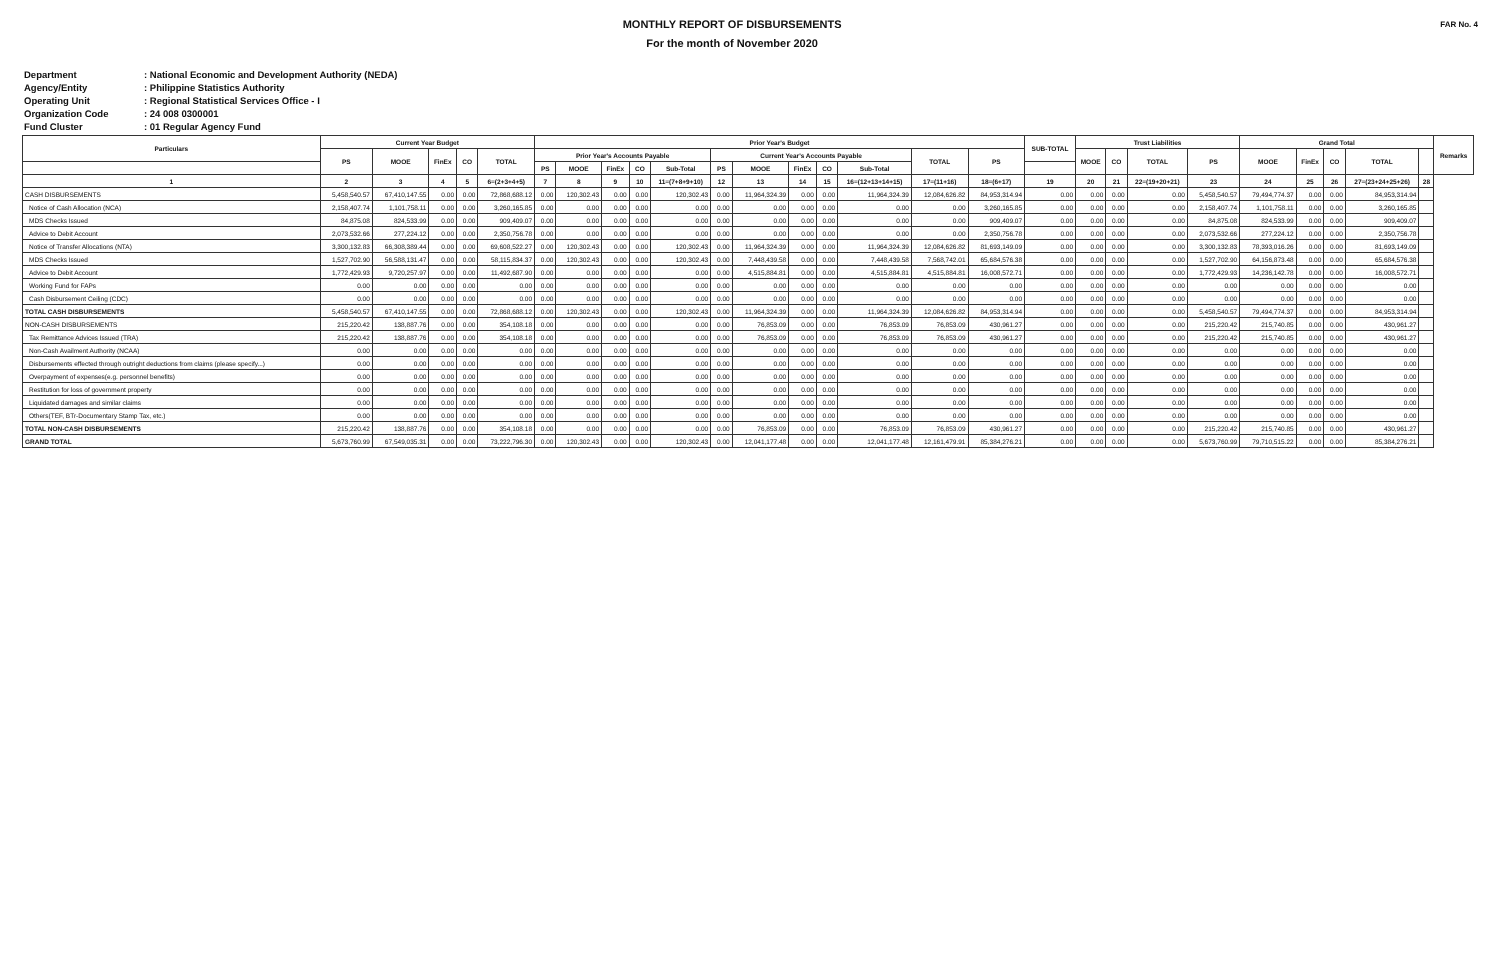MONTHLY REPORT OF DISBURSEMENTS
For the month of November 2020
FAR No. 4
Department: National Economic and Development Authority (NEDA)
Agency/Entity: Philippine Statistics Authority
Operating Unit: Regional Statistical Services Office - I
Organization Code: 24 008 0300001
Fund Cluster: 01 Regular Agency Fund
| Particulars | Current Year Budget | | | | | Prior Year's Budget | | | | | | | | | | | | SUB-TOTAL | Trust Liabilities | | | | Grand Total | | | | | Remarks |
| --- | --- | --- | --- | --- | --- | --- | --- | --- | --- | --- | --- | --- | --- | --- | --- | --- | --- | --- | --- | --- | --- | --- | --- | --- | --- | --- | --- | --- |
| | PS | MOOE | FinEx | CO | TOTAL | Prior Year's Accounts Payable | | | | | Current Year's Accounts Payable | | | | | TOTAL | PS | | MOOE | CO | TOTAL | PS | MOOE | FinEx | CO | TOTAL | | |
| | | | | | | PS | MOOE | FinEx | CO | Sub-Total | PS | MOOE | FinEx | CO | Sub-Total | | | | | | | | | | | | | |
| 1 | 2 | 3 | 4 | 5 | 6=(2+3+4+5) | 7 | 8 | 9 | 10 | 11=(7+8+9+10) | 12 | 13 | 14 | 15 | 16=(12+13+14+15) | 17=(11+16) | 18=(6+17) | 19 | 20 | 21 | 22=(19+20+21) | 23 | 24 | 25 | 26 | 27=(23+24+25+26) | 28 | |
| CASH DISBURSEMENTS | 5,458,540.57 | 67,410,147.55 | 0.00 | 0.00 | 72,868,688.12 | 0.00 | 120,302.43 | 0.00 | 0.00 | 120,302.43 | 0.00 | 11,964,324.39 | 0.00 | 0.00 | 11,964,324.39 | 12,084,626.82 | 84,953,314.94 | 0.00 | 0.00 | 0.00 | 0.00 | 5,458,540.57 | 79,494,774.37 | 0.00 | 0.00 | 84,953,314.94 | | |
| Notice of Cash Allocation (NCA) | 2,158,407.74 | 1,101,758.11 | 0.00 | 0.00 | 3,260,165.85 | 0.00 | 0.00 | 0.00 | 0.00 | 0.00 | 0.00 | 0.00 | 0.00 | 0.00 | 0.00 | 0.00 | 3,260,165.85 | 0.00 | 0.00 | 0.00 | 0.00 | 2,158,407.74 | 1,101,758.11 | 0.00 | 0.00 | 3,260,165.85 | | |
| MDS Checks Issued | 84,875.08 | 824,533.99 | 0.00 | 0.00 | 909,409.07 | 0.00 | 0.00 | 0.00 | 0.00 | 0.00 | 0.00 | 0.00 | 0.00 | 0.00 | 0.00 | 0.00 | 909,409.07 | 0.00 | 0.00 | 0.00 | 0.00 | 84,875.08 | 824,533.99 | 0.00 | 0.00 | 909,409.07 | | |
| Advice to Debit Account | 2,073,532.66 | 277,224.12 | 0.00 | 0.00 | 2,350,756.78 | 0.00 | 0.00 | 0.00 | 0.00 | 0.00 | 0.00 | 0.00 | 0.00 | 0.00 | 0.00 | 0.00 | 2,350,756.78 | 0.00 | 0.00 | 0.00 | 0.00 | 2,073,532.66 | 277,224.12 | 0.00 | 0.00 | 2,350,756.78 | | |
| Notice of Transfer Allocations (NTA) | 3,300,132.83 | 66,308,389.44 | 0.00 | 0.00 | 69,608,522.27 | 0.00 | 120,302.43 | 0.00 | 0.00 | 120,302.43 | 0.00 | 11,964,324.39 | 0.00 | 0.00 | 11,964,324.39 | 12,084,626.82 | 81,693,149.09 | 0.00 | 0.00 | 0.00 | 0.00 | 3,300,132.83 | 78,393,016.26 | 0.00 | 0.00 | 81,693,149.09 | | |
| MDS Checks Issued | 1,527,702.90 | 56,588,131.47 | 0.00 | 0.00 | 58,115,834.37 | 0.00 | 120,302.43 | 0.00 | 0.00 | 120,302.43 | 0.00 | 7,448,439.58 | 0.00 | 0.00 | 7,448,439.58 | 7,568,742.01 | 65,684,576.38 | 0.00 | 0.00 | 0.00 | 0.00 | 1,527,702.90 | 64,156,873.48 | 0.00 | 0.00 | 65,684,576.38 | | |
| Advice to Debit Account | 1,772,429.93 | 9,720,257.97 | 0.00 | 0.00 | 11,492,687.90 | 0.00 | 0.00 | 0.00 | 0.00 | 0.00 | 0.00 | 4,515,884.81 | 0.00 | 0.00 | 4,515,884.81 | 4,515,884.81 | 16,008,572.71 | 0.00 | 0.00 | 0.00 | 0.00 | 1,772,429.93 | 14,236,142.78 | 0.00 | 0.00 | 16,008,572.71 | | |
| Working Fund for FAPs | 0.00 | 0.00 | 0.00 | 0.00 | 0.00 | 0.00 | 0.00 | 0.00 | 0.00 | 0.00 | 0.00 | 0.00 | 0.00 | 0.00 | 0.00 | 0.00 | 0.00 | 0.00 | 0.00 | 0.00 | 0.00 | 0.00 | 0.00 | 0.00 | 0.00 | 0.00 | | |
| Cash Disbursement Ceiling (CDC) | 0.00 | 0.00 | 0.00 | 0.00 | 0.00 | 0.00 | 0.00 | 0.00 | 0.00 | 0.00 | 0.00 | 0.00 | 0.00 | 0.00 | 0.00 | 0.00 | 0.00 | 0.00 | 0.00 | 0.00 | 0.00 | 0.00 | 0.00 | 0.00 | 0.00 | 0.00 | | |
| TOTAL CASH DISBURSEMENTS | 5,458,540.57 | 67,410,147.55 | 0.00 | 0.00 | 72,868,688.12 | 0.00 | 120,302.43 | 0.00 | 0.00 | 120,302.43 | 0.00 | 11,964,324.39 | 0.00 | 0.00 | 11,964,324.39 | 12,084,626.82 | 84,953,314.94 | 0.00 | 0.00 | 0.00 | 0.00 | 5,458,540.57 | 79,494,774.37 | 0.00 | 0.00 | 84,953,314.94 | | |
| NON-CASH DISBURSEMENTS | 215,220.42 | 138,887.76 | 0.00 | 0.00 | 354,108.18 | 0.00 | 0.00 | 0.00 | 0.00 | 0.00 | 0.00 | 76,853.09 | 0.00 | 0.00 | 76,853.09 | 76,853.09 | 430,961.27 | 0.00 | 0.00 | 0.00 | 0.00 | 215,220.42 | 215,740.85 | 0.00 | 0.00 | 430,961.27 | | |
| Tax Remittance Advices Issued (TRA) | 215,220.42 | 138,887.76 | 0.00 | 0.00 | 354,108.18 | 0.00 | 0.00 | 0.00 | 0.00 | 0.00 | 0.00 | 76,853.09 | 0.00 | 0.00 | 76,853.09 | 76,853.09 | 430,961.27 | 0.00 | 0.00 | 0.00 | 0.00 | 215,220.42 | 215,740.85 | 0.00 | 0.00 | 430,961.27 | | |
| Non-Cash Availment Authority (NCAA) | 0.00 | 0.00 | 0.00 | 0.00 | 0.00 | 0.00 | 0.00 | 0.00 | 0.00 | 0.00 | 0.00 | 0.00 | 0.00 | 0.00 | 0.00 | 0.00 | 0.00 | 0.00 | 0.00 | 0.00 | 0.00 | 0.00 | 0.00 | 0.00 | 0.00 | 0.00 | | |
| Disbursements effected through outright deductions from claims (please specify...) | 0.00 | 0.00 | 0.00 | 0.00 | 0.00 | 0.00 | 0.00 | 0.00 | 0.00 | 0.00 | 0.00 | 0.00 | 0.00 | 0.00 | 0.00 | 0.00 | 0.00 | 0.00 | 0.00 | 0.00 | 0.00 | 0.00 | 0.00 | 0.00 | 0.00 | 0.00 | | |
| Overpayment of expenses(e.g. personnel benefits) | 0.00 | 0.00 | 0.00 | 0.00 | 0.00 | 0.00 | 0.00 | 0.00 | 0.00 | 0.00 | 0.00 | 0.00 | 0.00 | 0.00 | 0.00 | 0.00 | 0.00 | 0.00 | 0.00 | 0.00 | 0.00 | 0.00 | 0.00 | 0.00 | 0.00 | 0.00 | | |
| Restitution for loss of government property | 0.00 | 0.00 | 0.00 | 0.00 | 0.00 | 0.00 | 0.00 | 0.00 | 0.00 | 0.00 | 0.00 | 0.00 | 0.00 | 0.00 | 0.00 | 0.00 | 0.00 | 0.00 | 0.00 | 0.00 | 0.00 | 0.00 | 0.00 | 0.00 | 0.00 | 0.00 | | |
| Liquidated damages and similar claims | 0.00 | 0.00 | 0.00 | 0.00 | 0.00 | 0.00 | 0.00 | 0.00 | 0.00 | 0.00 | 0.00 | 0.00 | 0.00 | 0.00 | 0.00 | 0.00 | 0.00 | 0.00 | 0.00 | 0.00 | 0.00 | 0.00 | 0.00 | 0.00 | 0.00 | 0.00 | | |
| Others(TEF, BTr-Documentary Stamp Tax, etc.) | 0.00 | 0.00 | 0.00 | 0.00 | 0.00 | 0.00 | 0.00 | 0.00 | 0.00 | 0.00 | 0.00 | 0.00 | 0.00 | 0.00 | 0.00 | 0.00 | 0.00 | 0.00 | 0.00 | 0.00 | 0.00 | 0.00 | 0.00 | 0.00 | 0.00 | 0.00 | | |
| TOTAL NON-CASH DISBURSEMENTS | 215,220.42 | 138,887.76 | 0.00 | 0.00 | 354,108.18 | 0.00 | 0.00 | 0.00 | 0.00 | 0.00 | 0.00 | 76,853.09 | 0.00 | 0.00 | 76,853.09 | 76,853.09 | 430,961.27 | 0.00 | 0.00 | 0.00 | 0.00 | 215,220.42 | 215,740.85 | 0.00 | 0.00 | 430,961.27 | | |
| GRAND TOTAL | 5,673,760.99 | 67,549,035.31 | 0.00 | 0.00 | 73,222,796.30 | 0.00 | 120,302.43 | 0.00 | 0.00 | 120,302.43 | 0.00 | 12,041,177.48 | 0.00 | 0.00 | 12,041,177.48 | 12,161,479.91 | 85,384,276.21 | 0.00 | 0.00 | 0.00 | 0.00 | 5,673,760.99 | 79,710,515.22 | 0.00 | 0.00 | 85,384,276.21 | | |